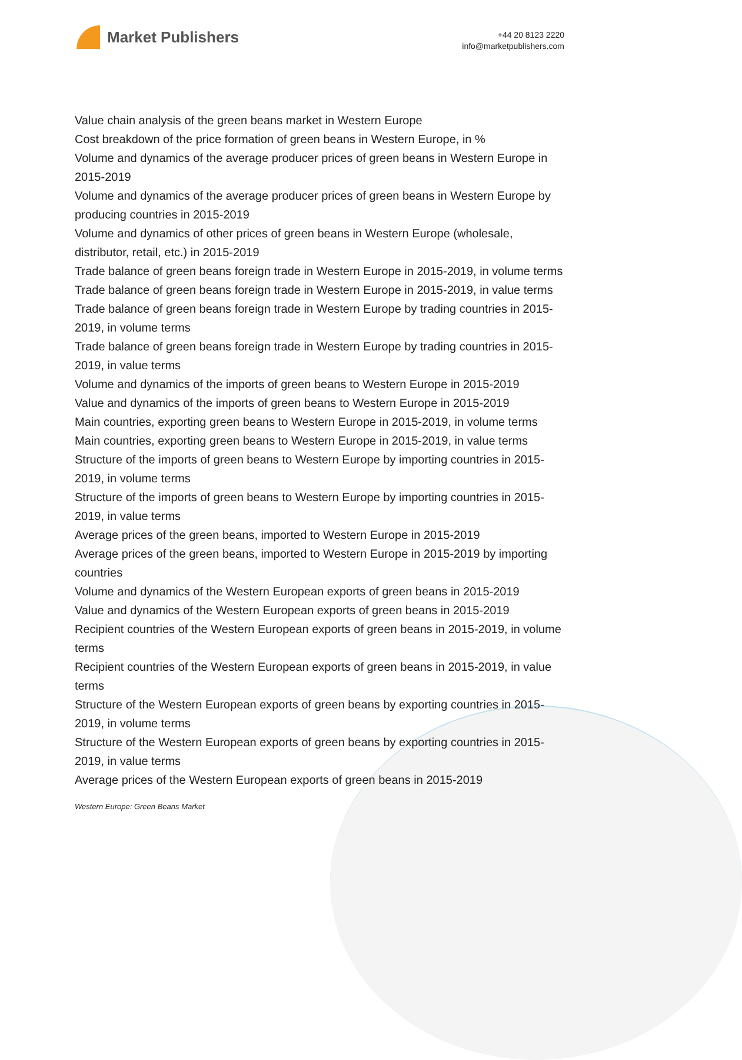Market Publishers
+44 20 8123 2220
info@marketpublishers.com
Value chain analysis of the green beans market in Western Europe
Cost breakdown of the price formation of green beans in Western Europe, in %
Volume and dynamics of the average producer prices of green beans in Western Europe in 2015-2019
Volume and dynamics of the average producer prices of green beans in Western Europe by producing countries in 2015-2019
Volume and dynamics of other prices of green beans in Western Europe (wholesale, distributor, retail, etc.) in 2015-2019
Trade balance of green beans foreign trade in Western Europe in 2015-2019, in volume terms
Trade balance of green beans foreign trade in Western Europe in 2015-2019, in value terms
Trade balance of green beans foreign trade in Western Europe by trading countries in 2015-2019, in volume terms
Trade balance of green beans foreign trade in Western Europe by trading countries in 2015-2019, in value terms
Volume and dynamics of the imports of green beans to Western Europe in 2015-2019
Value and dynamics of the imports of green beans to Western Europe in 2015-2019
Main countries, exporting green beans to Western Europe in 2015-2019, in volume terms
Main countries, exporting green beans to Western Europe in 2015-2019, in value terms
Structure of the imports of green beans to Western Europe by importing countries in 2015-2019, in volume terms
Structure of the imports of green beans to Western Europe by importing countries in 2015-2019, in value terms
Average prices of the green beans, imported to Western Europe in 2015-2019
Average prices of the green beans, imported to Western Europe in 2015-2019 by importing countries
Volume and dynamics of the Western European exports of green beans in 2015-2019
Value and dynamics of the Western European exports of green beans in 2015-2019
Recipient countries of the Western European exports of green beans in 2015-2019, in volume terms
Recipient countries of the Western European exports of green beans in 2015-2019, in value terms
Structure of the Western European exports of green beans by exporting countries in 2015-2019, in volume terms
Structure of the Western European exports of green beans by exporting countries in 2015-2019, in value terms
Average prices of the Western European exports of green beans in 2015-2019
Western Europe: Green Beans Market